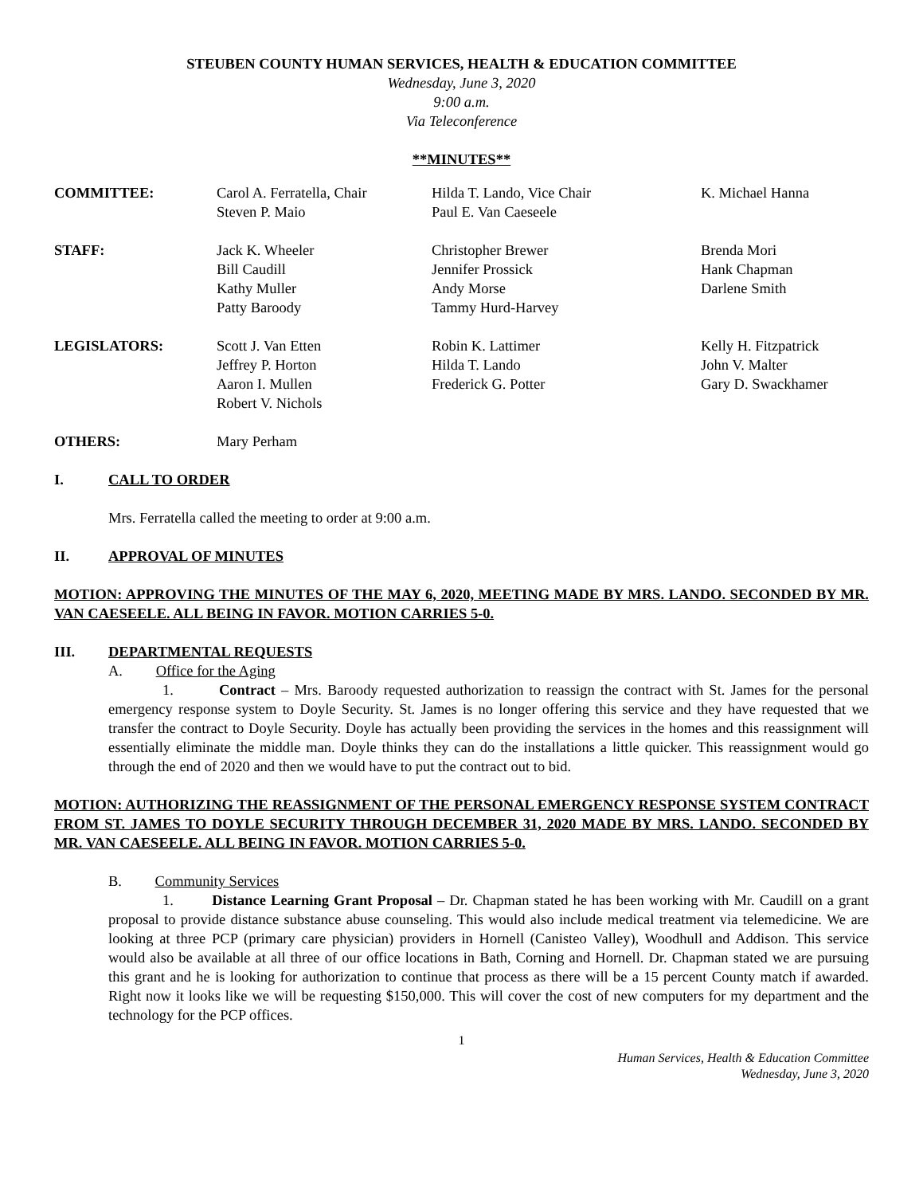STEUBEN COUNTY HUMAN SERVICES, HEALTH & EDUCATION COMMITTEE
Wednesday, June 3, 2020
9:00 a.m.
Via Teleconference
**MINUTES**
| COMMITTEE: | Carol A. Ferratella, Chair Steven P. Maio | Hilda T. Lando, Vice Chair Paul E. Van Caeseele | K. Michael Hanna |
| STAFF: | Jack K. Wheeler Bill Caudill Kathy Muller Patty Baroody | Christopher Brewer Jennifer Prossick Andy Morse Tammy Hurd-Harvey | Brenda Mori Hank Chapman Darlene Smith |
| LEGISLATORS: | Scott J. Van Etten Jeffrey P. Horton Aaron I. Mullen Robert V. Nichols | Robin K. Lattimer Hilda T. Lando Frederick G. Potter | Kelly H. Fitzpatrick John V. Malter Gary D. Swackhamer |
| OTHERS: | Mary Perham | | |
I. CALL TO ORDER
Mrs. Ferratella called the meeting to order at 9:00 a.m.
II. APPROVAL OF MINUTES
MOTION: APPROVING THE MINUTES OF THE MAY 6, 2020, MEETING MADE BY MRS. LANDO. SECONDED BY MR. VAN CAESEELE. ALL BEING IN FAVOR. MOTION CARRIES 5-0.
III. DEPARTMENTAL REQUESTS
A. Office for the Aging
1. Contract – Mrs. Baroody requested authorization to reassign the contract with St. James for the personal emergency response system to Doyle Security. St. James is no longer offering this service and they have requested that we transfer the contract to Doyle Security. Doyle has actually been providing the services in the homes and this reassignment will essentially eliminate the middle man. Doyle thinks they can do the installations a little quicker. This reassignment would go through the end of 2020 and then we would have to put the contract out to bid.
MOTION: AUTHORIZING THE REASSIGNMENT OF THE PERSONAL EMERGENCY RESPONSE SYSTEM CONTRACT FROM ST. JAMES TO DOYLE SECURITY THROUGH DECEMBER 31, 2020 MADE BY MRS. LANDO. SECONDED BY MR. VAN CAESEELE. ALL BEING IN FAVOR. MOTION CARRIES 5-0.
B. Community Services
1. Distance Learning Grant Proposal – Dr. Chapman stated he has been working with Mr. Caudill on a grant proposal to provide distance substance abuse counseling. This would also include medical treatment via telemedicine. We are looking at three PCP (primary care physician) providers in Hornell (Canisteo Valley), Woodhull and Addison. This service would also be available at all three of our office locations in Bath, Corning and Hornell. Dr. Chapman stated we are pursuing this grant and he is looking for authorization to continue that process as there will be a 15 percent County match if awarded. Right now it looks like we will be requesting $150,000. This will cover the cost of new computers for my department and the technology for the PCP offices.
1
Human Services, Health & Education Committee
Wednesday, June 3, 2020